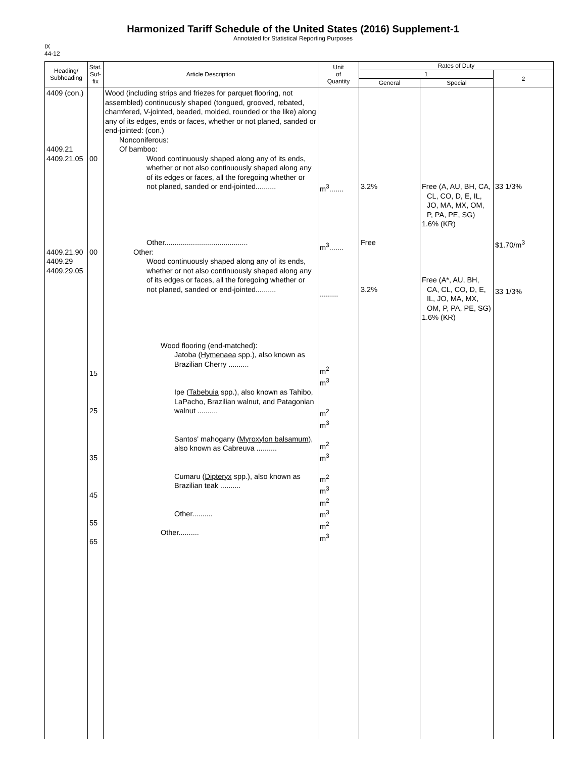Harmonized Tariff Schedule of the United States (2016) Supplement-1
Annotated for Statistical Reporting Purposes
IX
44-12
| Heading/ Subheading | Stat. Suf- fix | Article Description | Unit of Quantity | Rates of Duty | | |
| --- | --- | --- | --- | --- | --- | --- |
| | | | | 1 | | 2 |
| | | | | General | Special | |
| 4409 (con.) 4409.21 4409.21.05 4409.21.90 4409.29 4409.29.05 | 00 00 15 25 35 45 55 65 | Wood (including strips and friezes for parquet flooring, not assembled) continuously shaped (tongued, grooved, rebated, chamfered, V-jointed, beaded, molded, rounded or the like) along any of its edges, ends or faces, whether or not planed, sanded or end-jointed: (con.) Nonconiferous: Of bamboo: Wood continuously shaped along any of its ends, whether or not also continuously shaped along any of its edges or faces, all the foregoing whether or not planed, sanded or end-jointed.......... Other......................................... Other: Wood continuously shaped along any of its ends, whether or not also continuously shaped along any of its edges or faces, all the foregoing whether or not planed, sanded or end-jointed.......... Wood flooring (end-matched): Jatoba ( Hymenaea spp.), also known as Brazilian Cherry .......... Ipe ( Tabebuia spp.), also known as Tahibo, LaPacho, Brazilian walnut, and Patagonian walnut .......... Santos' mahogany ( Myroxylon balsamum ), also known as Cabreuva .......... Cumaru ( Dipteryx spp.), also known as Brazilian teak .......... Other.......... Other.......... | m<sup>3</sup>....... m<sup>3</sup>....... ......... m<sup>2</sup> m<sup>3</sup> m<sup>2</sup> m<sup>3</sup> m<sup>2</sup> m<sup>3</sup> m<sup>2</sup> m<sup>3</sup> m<sup>2</sup> m<sup>3</sup> m<sup>2</sup> m<sup>3</sup> | 3.2% Free 3.2% | Free (A, AU, BH, CA, CL, CO, D, E, IL, JO, MA, MX, OM, P, PA, PE, SG) 1.6% (KR) Free (A*, AU, BH, CA, CL, CO, D, E, IL, JO, MA, MX, OM, P, PA, PE, SG) 1.6% (KR) | 33 1/3% $1.70/m<sup>3</sup> 33 1/3% |